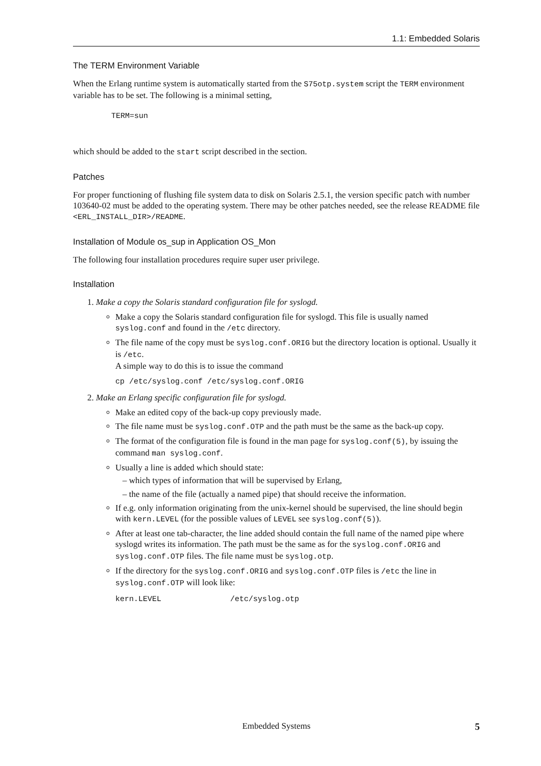1.1: Embedded Solaris
The TERM Environment Variable
When the Erlang runtime system is automatically started from the S75otp.system script the TERM environment variable has to be set. The following is a minimal setting,
TERM=sun
which should be added to the start script described in the section.
Patches
For proper functioning of flushing file system data to disk on Solaris 2.5.1, the version specific patch with number 103640-02 must be added to the operating system. There may be other patches needed, see the release README file <ERL_INSTALL_DIR>/README.
Installation of Module os_sup in Application OS_Mon
The following four installation procedures require super user privilege.
Installation
1. Make a copy the Solaris standard configuration file for syslogd.
Make a copy the Solaris standard configuration file for syslogd. This file is usually named syslog.conf and found in the /etc directory.
The file name of the copy must be syslog.conf.ORIG but the directory location is optional. Usually it is /etc.
A simple way to do this is to issue the command
cp /etc/syslog.conf /etc/syslog.conf.ORIG
2. Make an Erlang specific configuration file for syslogd.
Make an edited copy of the back-up copy previously made.
The file name must be syslog.conf.OTP and the path must be the same as the back-up copy.
The format of the configuration file is found in the man page for syslog.conf(5), by issuing the command man syslog.conf.
Usually a line is added which should state:
– which types of information that will be supervised by Erlang,
– the name of the file (actually a named pipe) that should receive the information.
If e.g. only information originating from the unix-kernel should be supervised, the line should begin with kern.LEVEL (for the possible values of LEVEL see syslog.conf(5)).
After at least one tab-character, the line added should contain the full name of the named pipe where syslogd writes its information. The path must be the same as for the syslog.conf.ORIG and syslog.conf.OTP files. The file name must be syslog.otp.
If the directory for the syslog.conf.ORIG and syslog.conf.OTP files is /etc the line in syslog.conf.OTP will look like:
kern.LEVEL               /etc/syslog.otp
Embedded Systems
5